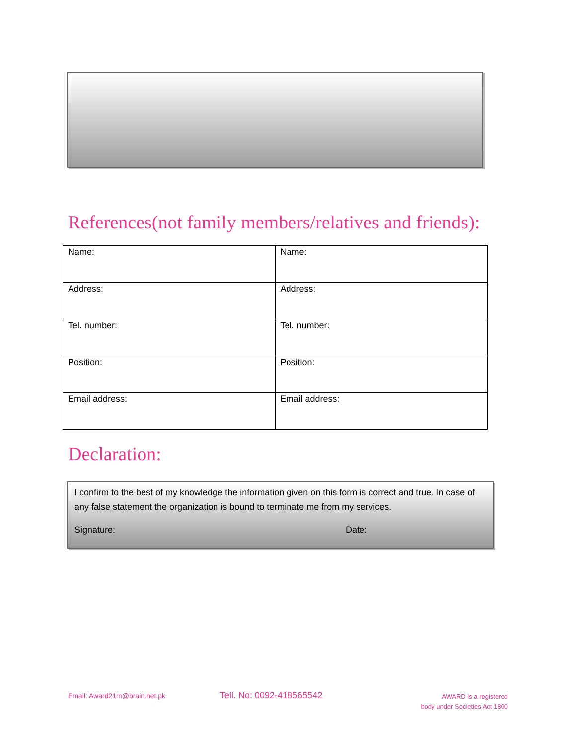References(not family members/relatives and friends):
| Name: | Name: |
| Address: | Address: |
| Tel. number: | Tel. number: |
| Position: | Position: |
| Email address: | Email address: |
Declaration:
I confirm to the best of my knowledge the information given on this form is correct and true. In case of any false statement the organization is bound to terminate me from my services.
Signature: Date:
Email: Award21m@brain.net.pk Tell. No: 0092-418565542
AWARD is a registered
body under Societies Act 1860